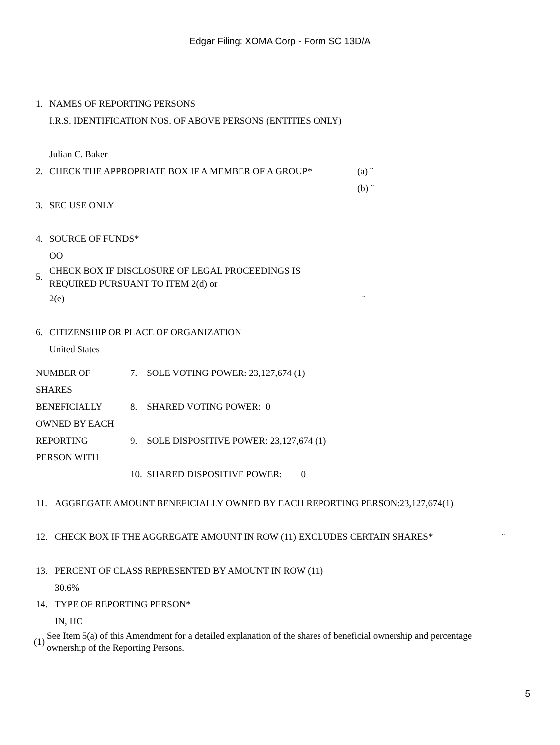Edgar Filing: XOMA Corp - Form SC 13D/A
1. NAMES OF REPORTING PERSONS
I.R.S. IDENTIFICATION NOS. OF ABOVE PERSONS (ENTITIES ONLY)
Julian C. Baker
2. CHECK THE APPROPRIATE BOX IF A MEMBER OF A GROUP* (a) ¨
(b) ¨
3. SEC USE ONLY
4. SOURCE OF FUNDS*
OO
5. CHECK BOX IF DISCLOSURE OF LEGAL PROCEEDINGS IS
REQUIRED PURSUANT TO ITEM 2(d) or
2(e) ¨
6. CITIZENSHIP OR PLACE OF ORGANIZATION
United States
| NUMBER OF SHARES BENEFICIALLY OWNED BY EACH REPORTING PERSON WITH | 7. SOLE VOTING POWER: 23,127,674 (1) 8. SHARED VOTING POWER: 0 9. SOLE DISPOSITIVE POWER: 23,127,674 (1) 10. SHARED DISPOSITIVE POWER: 0 |
11. AGGREGATE AMOUNT BENEFICIALLY OWNED BY EACH REPORTING PERSON:23,127,674(1)
12. CHECK BOX IF THE AGGREGATE AMOUNT IN ROW (11) EXCLUDES CERTAIN SHARES* ¨
13. PERCENT OF CLASS REPRESENTED BY AMOUNT IN ROW (11)
30.6%
14. TYPE OF REPORTING PERSON*
IN, HC
(1) See Item 5(a) of this Amendment for a detailed explanation of the shares of beneficial ownership and percentage
ownership of the Reporting Persons.
5